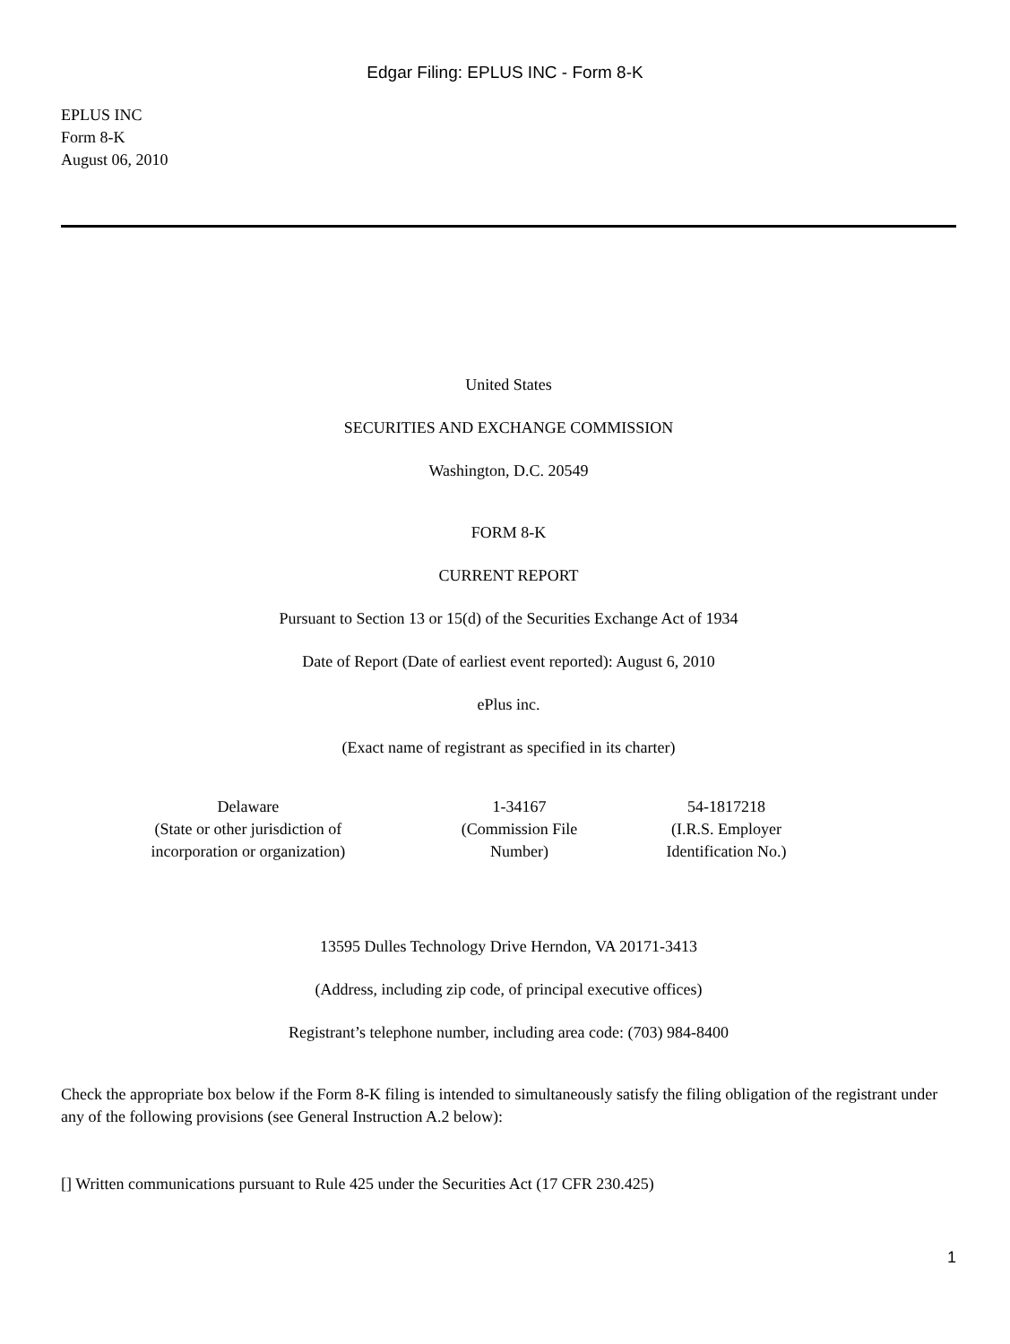Edgar Filing: EPLUS INC - Form 8-K
EPLUS INC
Form 8-K
August 06, 2010
United States
SECURITIES AND EXCHANGE COMMISSION
Washington, D.C. 20549
FORM 8-K
CURRENT REPORT
Pursuant to Section 13 or 15(d) of the Securities Exchange Act of 1934
Date of Report (Date of earliest event reported): August 6, 2010
ePlus inc.
(Exact name of registrant as specified in its charter)
| Delaware (State or other jurisdiction of incorporation or organization) | 1-34167 (Commission File Number) | 54-1817218 (I.R.S. Employer Identification No.) |
13595 Dulles Technology Drive Herndon, VA 20171-3413
(Address, including zip code, of principal executive offices)
Registrant’s telephone number, including area code: (703) 984-8400
Check the appropriate box below if the Form 8-K filing is intended to simultaneously satisfy the filing obligation of the registrant under any of the following provisions (see General Instruction A.2 below):
[] Written communications pursuant to Rule 425 under the Securities Act (17 CFR 230.425)
1